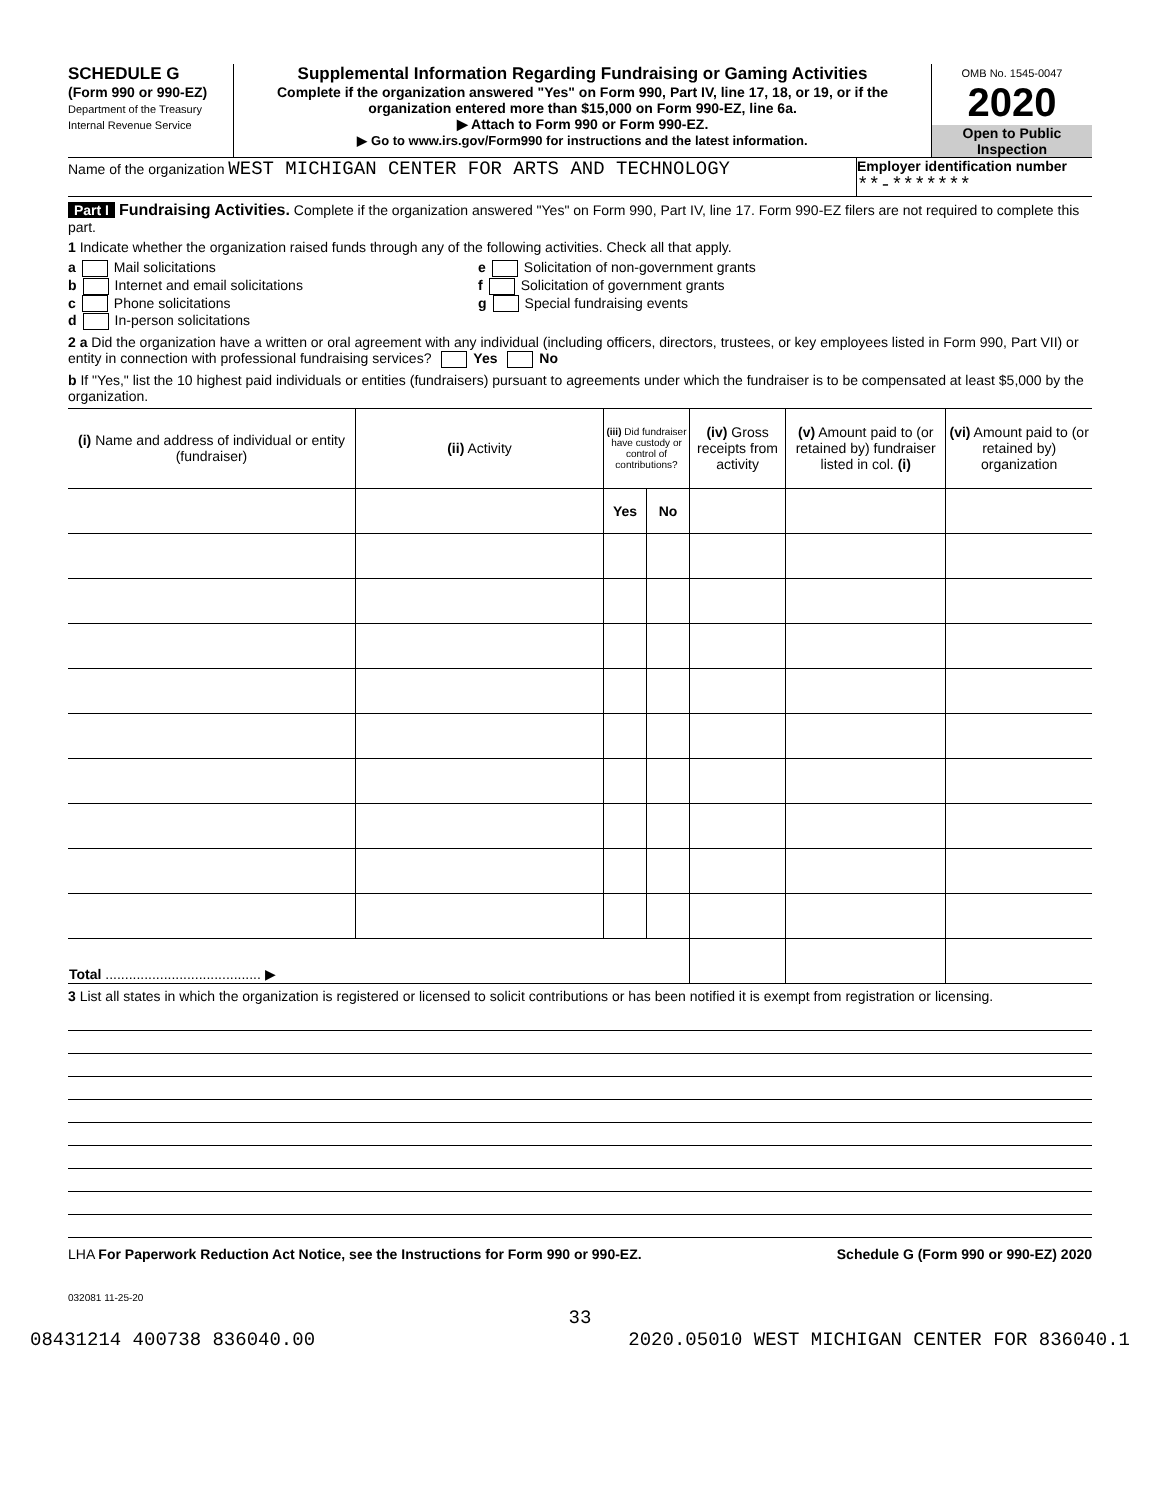SCHEDULE G
(Form 990 or 990-EZ)
Department of the Treasury
Internal Revenue Service
Supplemental Information Regarding Fundraising or Gaming Activities
Complete if the organization answered "Yes" on Form 990, Part IV, line 17, 18, or 19, or if the organization entered more than $15,000 on Form 990-EZ, line 6a.
▶ Attach to Form 990 or Form 990-EZ.
▶ Go to www.irs.gov/Form990 for instructions and the latest information.
OMB No. 1545-0047
2020
Open to Public Inspection
Name of the organization WEST MICHIGAN CENTER FOR ARTS AND TECHNOLOGY
Employer identification number
**-*******
Part I Fundraising Activities. Complete if the organization answered "Yes" on Form 990, Part IV, line 17. Form 990-EZ filers are not required to complete this part.
1 Indicate whether the organization raised funds through any of the following activities. Check all that apply.
a Mail solicitations
b Internet and email solicitations
c Phone solicitations
d In-person solicitations
e Solicitation of non-government grants
f Solicitation of government grants
g Special fundraising events
2 a Did the organization have a written or oral agreement with any individual (including officers, directors, trustees, or key employees listed in Form 990, Part VII) or entity in connection with professional fundraising services? Yes No
b If "Yes," list the 10 highest paid individuals or entities (fundraisers) pursuant to agreements under which the fundraiser is to be compensated at least $5,000 by the organization.
| (i) Name and address of individual or entity (fundraiser) | (ii) Activity | (iii) Did fundraiser have custody or control of contributions? | | (iv) Gross receipts from activity | (v) Amount paid to (or retained by) fundraiser listed in col. (i) | (vi) Amount paid to (or retained by) organization |
| --- | --- | --- | --- | --- | --- | --- |
| | | Yes | No | | | |
| Total ........................................ ▶ | | | | | | |
3 List all states in which the organization is registered or licensed to solicit contributions or has been notified it is exempt from registration or licensing.
LHA For Paperwork Reduction Act Notice, see the Instructions for Form 990 or 990-EZ. Schedule G (Form 990 or 990-EZ) 2020
032081 11-25-20
33
08431214 400738 836040.00 2020.05010 WEST MICHIGAN CENTER FOR 836040.1